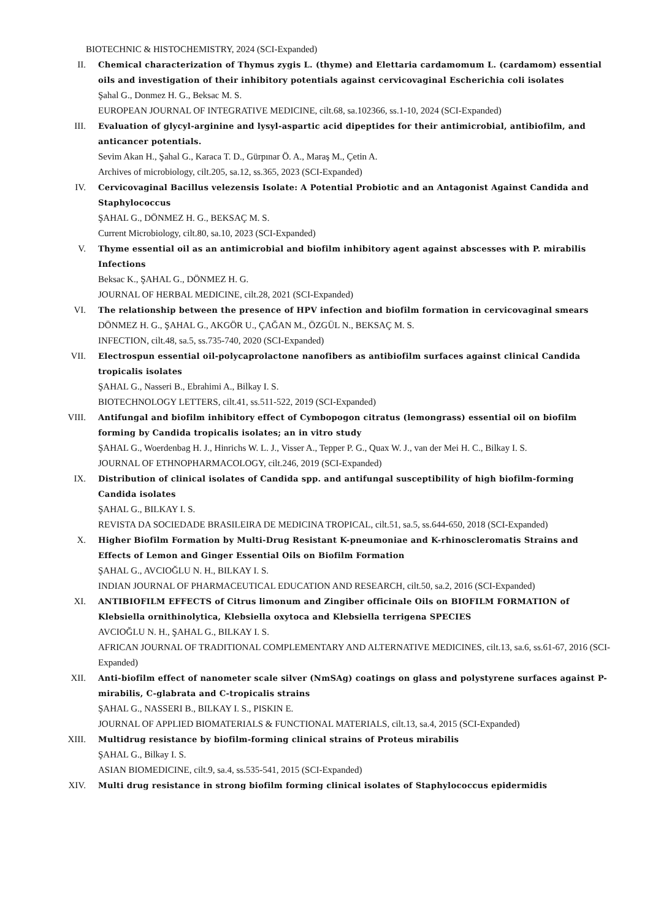BIOTECHNIC & HISTOCHEMISTRY, 2024 (SCI-Expanded)
II. Chemical characterization of Thymus zygis L. (thyme) and Elettaria cardamomum L. (cardamom) essential oils and investigation of their inhibitory potentials against cervicovaginal Escherichia coli isolates
Şahal G., Donmez H. G., Beksac M. S.
EUROPEAN JOURNAL OF INTEGRATIVE MEDICINE, cilt.68, sa.102366, ss.1-10, 2024 (SCI-Expanded)
III. Evaluation of glycyl-arginine and lysyl-aspartic acid dipeptides for their antimicrobial, antibiofilm, and anticancer potentials.
Sevim Akan H., Şahal G., Karaca T. D., Gürpınar Ö. A., Maraş M., Çetin A.
Archives of microbiology, cilt.205, sa.12, ss.365, 2023 (SCI-Expanded)
IV. Cervicovaginal Bacillus velezensis Isolate: A Potential Probiotic and an Antagonist Against Candida and Staphylococcus
ŞAHAL G., DÖNMEZ H. G., BEKSAÇ M. S.
Current Microbiology, cilt.80, sa.10, 2023 (SCI-Expanded)
V. Thyme essential oil as an antimicrobial and biofilm inhibitory agent against abscesses with P. mirabilis Infections
Beksac K., ŞAHAL G., DÖNMEZ H. G.
JOURNAL OF HERBAL MEDICINE, cilt.28, 2021 (SCI-Expanded)
VI. The relationship between the presence of HPV infection and biofilm formation in cervicovaginal smears
DÖNMEZ H. G., ŞAHAL G., AKGÖR U., ÇAĞAN M., ÖZGÜL N., BEKSAÇ M. S.
INFECTION, cilt.48, sa.5, ss.735-740, 2020 (SCI-Expanded)
VII. Electrospun essential oil-polycaprolactone nanofibers as antibiofilm surfaces against clinical Candida tropicalis isolates
ŞAHAL G., Nasseri B., Ebrahimi A., Bilkay I. S.
BIOTECHNOLOGY LETTERS, cilt.41, ss.511-522, 2019 (SCI-Expanded)
VIII. Antifungal and biofilm inhibitory effect of Cymbopogon citratus (lemongrass) essential oil on biofilm forming by Candida tropicalis isolates; an in vitro study
ŞAHAL G., Woerdenbag H. J., Hinrichs W. L. J., Visser A., Tepper P. G., Quax W. J., van der Mei H. C., Bilkay I. S.
JOURNAL OF ETHNOPHARMACOLOGY, cilt.246, 2019 (SCI-Expanded)
IX. Distribution of clinical isolates of Candida spp. and antifungal susceptibility of high biofilm-forming Candida isolates
ŞAHAL G., BILKAY I. S.
REVISTA DA SOCIEDADE BRASILEIRA DE MEDICINA TROPICAL, cilt.51, sa.5, ss.644-650, 2018 (SCI-Expanded)
X. Higher Biofilm Formation by Multi-Drug Resistant K-pneumoniae and K-rhinoscleromatis Strains and Effects of Lemon and Ginger Essential Oils on Biofilm Formation
ŞAHAL G., AVCIOĞLU N. H., BILKAY I. S.
INDIAN JOURNAL OF PHARMACEUTICAL EDUCATION AND RESEARCH, cilt.50, sa.2, 2016 (SCI-Expanded)
XI. ANTIBIOFILM EFFECTS of Citrus limonum and Zingiber officinale Oils on BIOFILM FORMATION of Klebsiella ornithinolytica, Klebsiella oxytoca and Klebsiella terrigena SPECIES
AVCIOĞLU N. H., ŞAHAL G., BILKAY I. S.
AFRICAN JOURNAL OF TRADITIONAL COMPLEMENTARY AND ALTERNATIVE MEDICINES, cilt.13, sa.6, ss.61-67, 2016 (SCI-Expanded)
XII. Anti-biofilm effect of nanometer scale silver (NmSAg) coatings on glass and polystyrene surfaces against P-mirabilis, C-glabrata and C-tropicalis strains
ŞAHAL G., NASSERI B., BILKAY I. S., PISKIN E.
JOURNAL OF APPLIED BIOMATERIALS & FUNCTIONAL MATERIALS, cilt.13, sa.4, 2015 (SCI-Expanded)
XIII. Multidrug resistance by biofilm-forming clinical strains of Proteus mirabilis
ŞAHAL G., Bilkay I. S.
ASIAN BIOMEDICINE, cilt.9, sa.4, ss.535-541, 2015 (SCI-Expanded)
XIV. Multi drug resistance in strong biofilm forming clinical isolates of Staphylococcus epidermidis